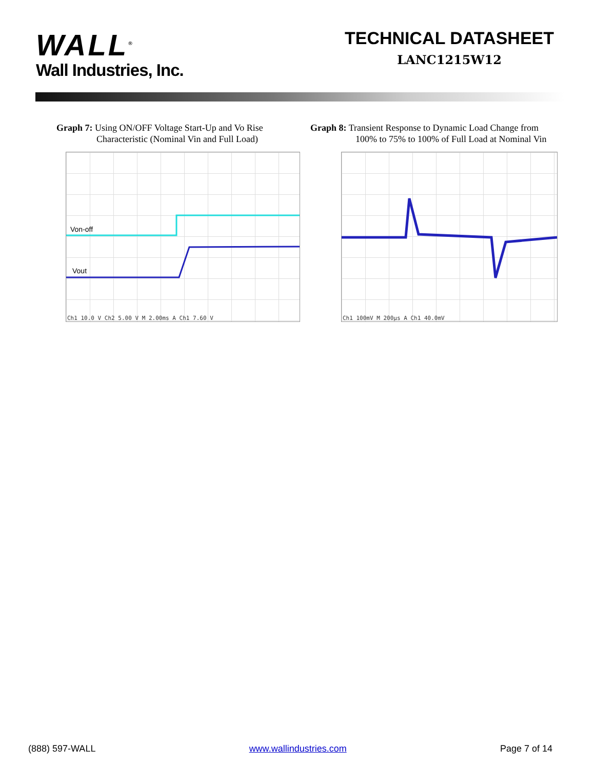WALL<sup>®</sup>
Wall Industries, Inc.
TECHNICAL DATASHEET
LANC1215W12
Graph 7: Using ON/OFF Voltage Start-Up and Vo Rise
Characteristic (Nominal Vin and Full Load)
Von-off
Vout
Ch1 10.0 V Ch2 5.00 V M 2.00ms A Ch1 7.60 V
Graph 8: Transient Response to Dynamic Load Change from
100% to 75% to 100% of Full Load at Nominal Vin
Ch1 100mV M 200µs A Ch1 40.0mV
(888) 597-WALL www.wallindustries.com Page 7 of 14